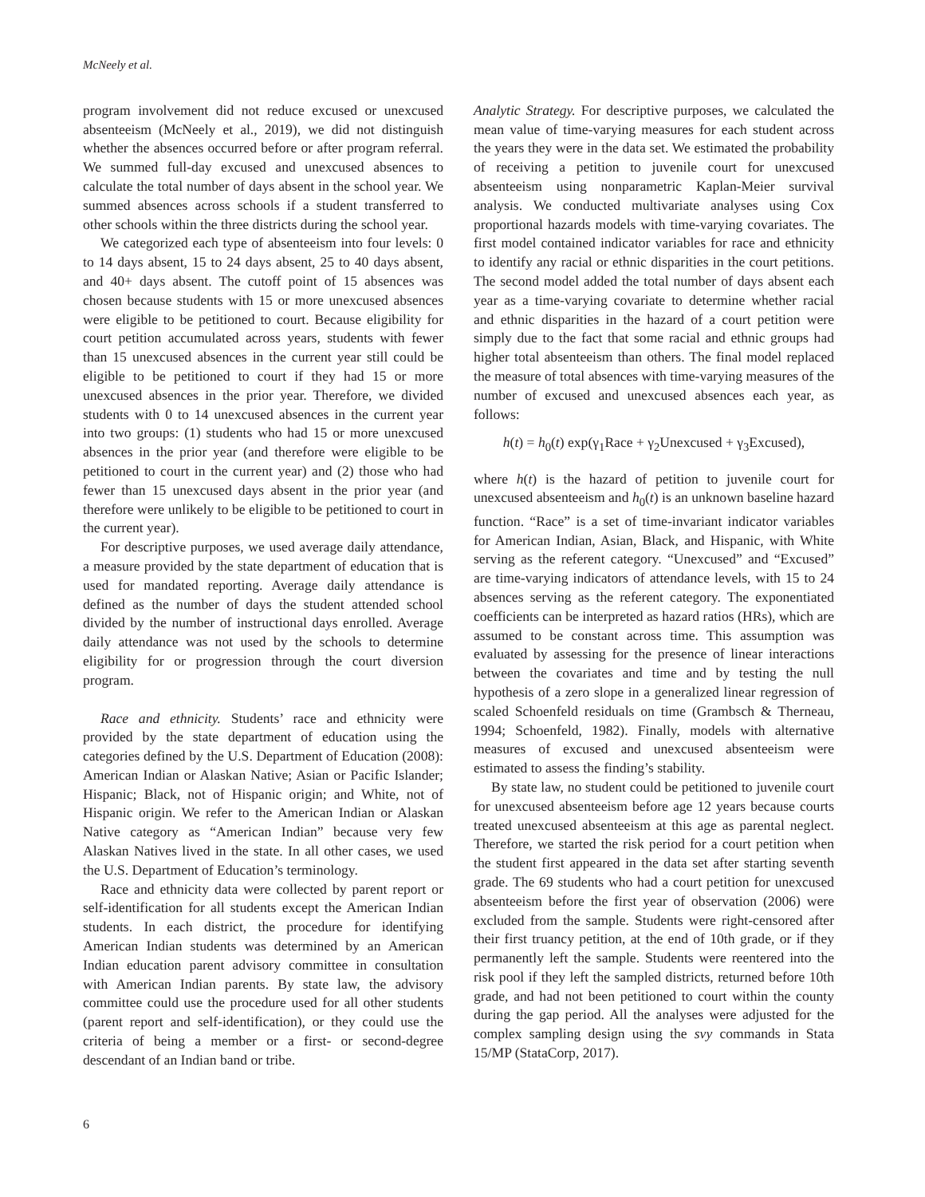McNeely et al.
program involvement did not reduce excused or unexcused absenteeism (McNeely et al., 2019), we did not distinguish whether the absences occurred before or after program referral. We summed full-day excused and unexcused absences to calculate the total number of days absent in the school year. We summed absences across schools if a student transferred to other schools within the three districts during the school year.
We categorized each type of absenteeism into four levels: 0 to 14 days absent, 15 to 24 days absent, 25 to 40 days absent, and 40+ days absent. The cutoff point of 15 absences was chosen because students with 15 or more unexcused absences were eligible to be petitioned to court. Because eligibility for court petition accumulated across years, students with fewer than 15 unexcused absences in the current year still could be eligible to be petitioned to court if they had 15 or more unexcused absences in the prior year. Therefore, we divided students with 0 to 14 unexcused absences in the current year into two groups: (1) students who had 15 or more unexcused absences in the prior year (and therefore were eligible to be petitioned to court in the current year) and (2) those who had fewer than 15 unexcused days absent in the prior year (and therefore were unlikely to be eligible to be petitioned to court in the current year).
For descriptive purposes, we used average daily attendance, a measure provided by the state department of education that is used for mandated reporting. Average daily attendance is defined as the number of days the student attended school divided by the number of instructional days enrolled. Average daily attendance was not used by the schools to determine eligibility for or progression through the court diversion program.
Race and ethnicity. Students’ race and ethnicity were provided by the state department of education using the categories defined by the U.S. Department of Education (2008): American Indian or Alaskan Native; Asian or Pacific Islander; Hispanic; Black, not of Hispanic origin; and White, not of Hispanic origin. We refer to the American Indian or Alaskan Native category as “American Indian” because very few Alaskan Natives lived in the state. In all other cases, we used the U.S. Department of Education’s terminology.
Race and ethnicity data were collected by parent report or self-identification for all students except the American Indian students. In each district, the procedure for identifying American Indian students was determined by an American Indian education parent advisory committee in consultation with American Indian parents. By state law, the advisory committee could use the procedure used for all other students (parent report and self-identification), or they could use the criteria of being a member or a first- or second-degree descendant of an Indian band or tribe.
Analytic Strategy. For descriptive purposes, we calculated the mean value of time-varying measures for each student across the years they were in the data set. We estimated the probability of receiving a petition to juvenile court for unexcused absenteeism using nonparametric Kaplan-Meier survival analysis. We conducted multivariate analyses using Cox proportional hazards models with time-varying covariates. The first model contained indicator variables for race and ethnicity to identify any racial or ethnic disparities in the court petitions. The second model added the total number of days absent each year as a time-varying covariate to determine whether racial and ethnic disparities in the hazard of a court petition were simply due to the fact that some racial and ethnic groups had higher total absenteeism than others. The final model replaced the measure of total absences with time-varying measures of the number of excused and unexcused absences each year, as follows:
h(t) = h<sub>0</sub>(t) exp(γ<sub>1</sub>Race + γ<sub>2</sub>Unexcused + γ<sub>3</sub>Excused),
where h(t) is the hazard of petition to juvenile court for unexcused absenteeism and h<sub>0</sub>(t) is an unknown baseline hazard function. “Race” is a set of time-invariant indicator variables for American Indian, Asian, Black, and Hispanic, with White serving as the referent category. “Unexcused” and “Excused” are time-varying indicators of attendance levels, with 15 to 24 absences serving as the referent category. The exponentiated coefficients can be interpreted as hazard ratios (HRs), which are assumed to be constant across time. This assumption was evaluated by assessing for the presence of linear interactions between the covariates and time and by testing the null hypothesis of a zero slope in a generalized linear regression of scaled Schoenfeld residuals on time (Grambsch & Therneau, 1994; Schoenfeld, 1982). Finally, models with alternative measures of excused and unexcused absenteeism were estimated to assess the finding’s stability.
By state law, no student could be petitioned to juvenile court for unexcused absenteeism before age 12 years because courts treated unexcused absenteeism at this age as parental neglect. Therefore, we started the risk period for a court petition when the student first appeared in the data set after starting seventh grade. The 69 students who had a court petition for unexcused absenteeism before the first year of observation (2006) were excluded from the sample. Students were right-censored after their first truancy petition, at the end of 10th grade, or if they permanently left the sample. Students were reentered into the risk pool if they left the sampled districts, returned before 10th grade, and had not been petitioned to court within the county during the gap period. All the analyses were adjusted for the complex sampling design using the svy commands in Stata 15/MP (StataCorp, 2017).
6